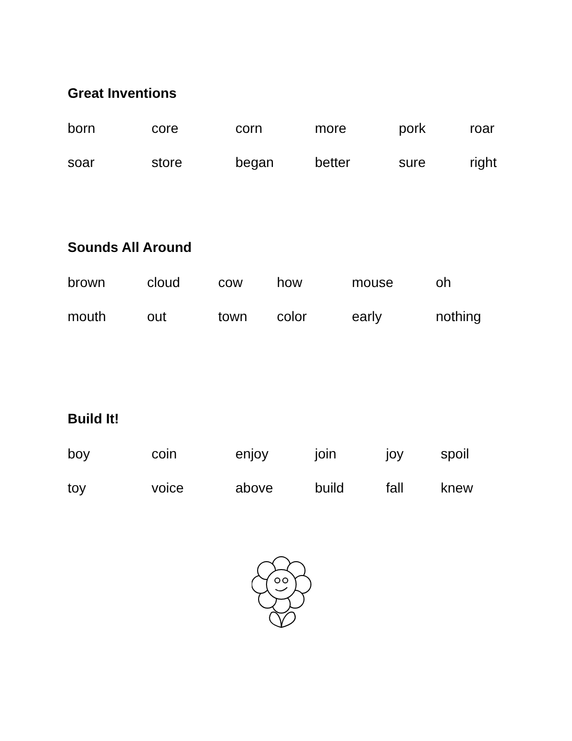Great Inventions
| born | core | corn | more | pork | roar |
| soar | store | began | better | sure | right |
Sounds All Around
| brown | cloud | cow | how | mouse | oh |
| mouth | out | town | color | early | nothing |
Build It!
| boy | coin | enjoy | join | joy | spoil |
| toy | voice | above | build | fall | knew |